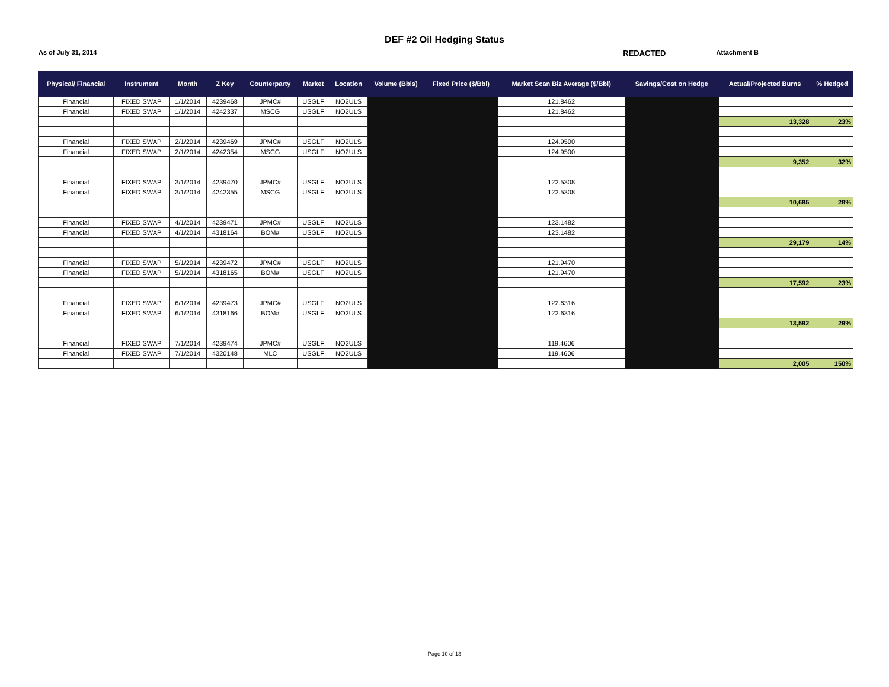DEF #2 Oil Hedging Status
As of July 31, 2014
REDACTED
Attachment B
| Physical/ Financial | Instrument | Month | Z Key | Counterparty | Market | Location | Volume (Bbls) | Fixed Price ($/Bbl) | Market Scan Biz Average ($/Bbl) | Savings/Cost on Hedge | Actual/Projected Burns | % Hedged |
| --- | --- | --- | --- | --- | --- | --- | --- | --- | --- | --- | --- | --- |
| Financial | FIXED SWAP | 1/1/2014 | 4239468 | JPMC# | USGLF | NO2ULS | | | 121.8462 | | | |
| Financial | FIXED SWAP | 1/1/2014 | 4242337 | MSCG | USGLF | NO2ULS | | | 121.8462 | | | |
| | | | | | | | | | | | 13,328 | 23% |
| Financial | FIXED SWAP | 2/1/2014 | 4239469 | JPMC# | USGLF | NO2ULS | | | 124.9500 | | | |
| Financial | FIXED SWAP | 2/1/2014 | 4242354 | MSCG | USGLF | NO2ULS | | | 124.9500 | | | |
| | | | | | | | | | | | 9,352 | 32% |
| Financial | FIXED SWAP | 3/1/2014 | 4239470 | JPMC# | USGLF | NO2ULS | | | 122.5308 | | | |
| Financial | FIXED SWAP | 3/1/2014 | 4242355 | MSCG | USGLF | NO2ULS | | | 122.5308 | | | |
| | | | | | | | | | | | 10,685 | 28% |
| Financial | FIXED SWAP | 4/1/2014 | 4239471 | JPMC# | USGLF | NO2ULS | | | 123.1482 | | | |
| Financial | FIXED SWAP | 4/1/2014 | 4318164 | BOM# | USGLF | NO2ULS | | | 123.1482 | | | |
| | | | | | | | | | | | 29,179 | 14% |
| Financial | FIXED SWAP | 5/1/2014 | 4239472 | JPMC# | USGLF | NO2ULS | | | 121.9470 | | | |
| Financial | FIXED SWAP | 5/1/2014 | 4318165 | BOM# | USGLF | NO2ULS | | | 121.9470 | | | |
| | | | | | | | | | | | 17,592 | 23% |
| Financial | FIXED SWAP | 6/1/2014 | 4239473 | JPMC# | USGLF | NO2ULS | | | 122.6316 | | | |
| Financial | FIXED SWAP | 6/1/2014 | 4318166 | BOM# | USGLF | NO2ULS | | | 122.6316 | | | |
| | | | | | | | | | | | 13,592 | 29% |
| Financial | FIXED SWAP | 7/1/2014 | 4239474 | JPMC# | USGLF | NO2ULS | | | 119.4606 | | | |
| Financial | FIXED SWAP | 7/1/2014 | 4320148 | MLC | USGLF | NO2ULS | | | 119.4606 | | | |
| | | | | | | | | | | | 2,005 | 150% |
Page 10 of 13